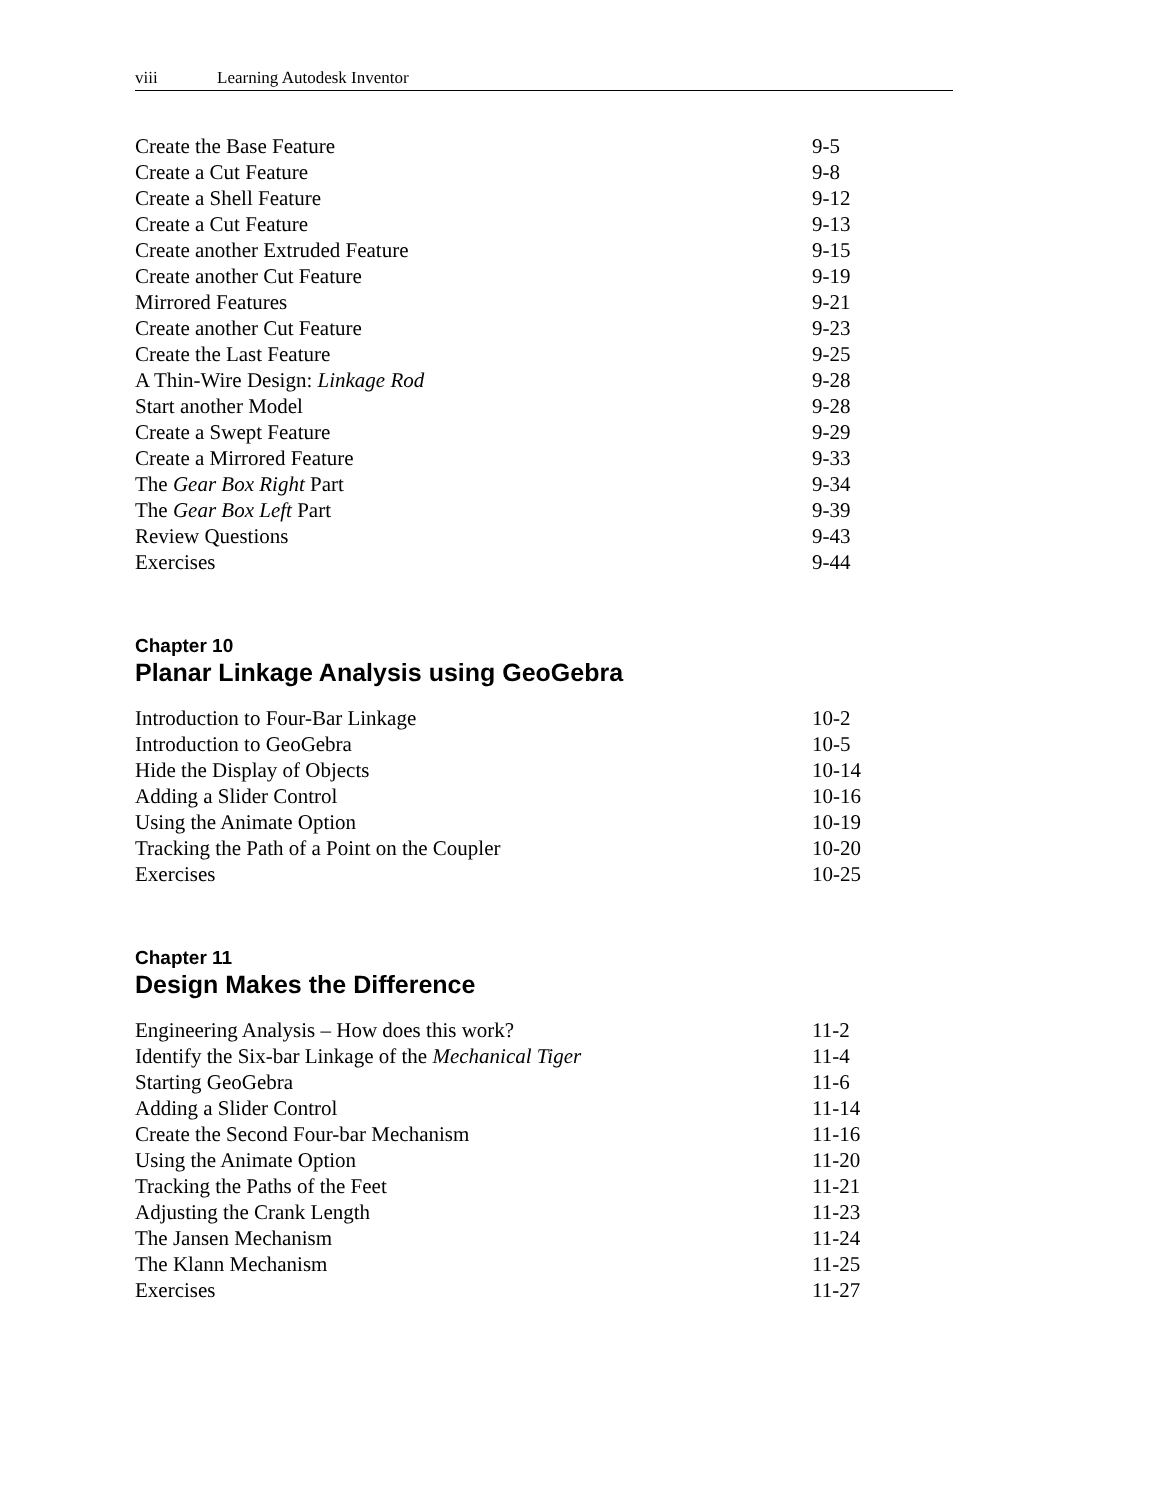viii Learning Autodesk Inventor
Create the Base Feature 9-5
Create a Cut Feature 9-8
Create a Shell Feature 9-12
Create a Cut Feature 9-13
Create another Extruded Feature 9-15
Create another Cut Feature 9-19
Mirrored Features 9-21
Create another Cut Feature 9-23
Create the Last Feature 9-25
A Thin-Wire Design: Linkage Rod 9-28
Start another Model 9-28
Create a Swept Feature 9-29
Create a Mirrored Feature 9-33
The Gear Box Right Part 9-34
The Gear Box Left Part 9-39
Review Questions 9-43
Exercises 9-44
Chapter 10
Planar Linkage Analysis using GeoGebra
Introduction to Four-Bar Linkage 10-2
Introduction to GeoGebra 10-5
Hide the Display of Objects 10-14
Adding a Slider Control 10-16
Using the Animate Option 10-19
Tracking the Path of a Point on the Coupler 10-20
Exercises 10-25
Chapter 11
Design Makes the Difference
Engineering Analysis – How does this work? 11-2
Identify the Six-bar Linkage of the Mechanical Tiger 11-4
Starting GeoGebra 11-6
Adding a Slider Control 11-14
Create the Second Four-bar Mechanism 11-16
Using the Animate Option 11-20
Tracking the Paths of the Feet 11-21
Adjusting the Crank Length 11-23
The Jansen Mechanism 11-24
The Klann Mechanism 11-25
Exercises 11-27